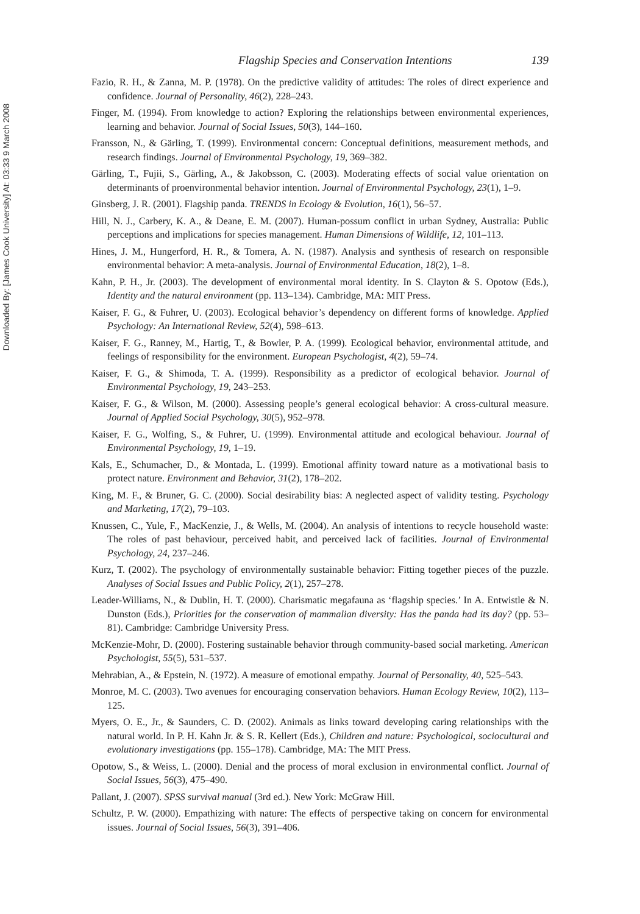Downloaded By: [James Cook University] At: 03:33 9 March 2008
Flagship Species and Conservation Intentions 139
Fazio, R. H., & Zanna, M. P. (1978). On the predictive validity of attitudes: The roles of direct experience and confidence. Journal of Personality, 46(2), 228–243.
Finger, M. (1994). From knowledge to action? Exploring the relationships between environmental experiences, learning and behavior. Journal of Social Issues, 50(3), 144–160.
Fransson, N., & Gärling, T. (1999). Environmental concern: Conceptual definitions, measurement methods, and research findings. Journal of Environmental Psychology, 19, 369–382.
Gärling, T., Fujii, S., Gärling, A., & Jakobsson, C. (2003). Moderating effects of social value orientation on determinants of proenvironmental behavior intention. Journal of Environmental Psychology, 23(1), 1–9.
Ginsberg, J. R. (2001). Flagship panda. TRENDS in Ecology & Evolution, 16(1), 56–57.
Hill, N. J., Carbery, K. A., & Deane, E. M. (2007). Human-possum conflict in urban Sydney, Australia: Public perceptions and implications for species management. Human Dimensions of Wildlife, 12, 101–113.
Hines, J. M., Hungerford, H. R., & Tomera, A. N. (1987). Analysis and synthesis of research on responsible environmental behavior: A meta-analysis. Journal of Environmental Education, 18(2), 1–8.
Kahn, P. H., Jr. (2003). The development of environmental moral identity. In S. Clayton & S. Opotow (Eds.), Identity and the natural environment (pp. 113–134). Cambridge, MA: MIT Press.
Kaiser, F. G., & Fuhrer, U. (2003). Ecological behavior’s dependency on different forms of knowledge. Applied Psychology: An International Review, 52(4), 598–613.
Kaiser, F. G., Ranney, M., Hartig, T., & Bowler, P. A. (1999). Ecological behavior, environmental attitude, and feelings of responsibility for the environment. European Psychologist, 4(2), 59–74.
Kaiser, F. G., & Shimoda, T. A. (1999). Responsibility as a predictor of ecological behavior. Journal of Environmental Psychology, 19, 243–253.
Kaiser, F. G., & Wilson, M. (2000). Assessing people’s general ecological behavior: A cross-cultural measure. Journal of Applied Social Psychology, 30(5), 952–978.
Kaiser, F. G., Wolfing, S., & Fuhrer, U. (1999). Environmental attitude and ecological behaviour. Journal of Environmental Psychology, 19, 1–19.
Kals, E., Schumacher, D., & Montada, L. (1999). Emotional affinity toward nature as a motivational basis to protect nature. Environment and Behavior, 31(2), 178–202.
King, M. F., & Bruner, G. C. (2000). Social desirability bias: A neglected aspect of validity testing. Psychology and Marketing, 17(2), 79–103.
Knussen, C., Yule, F., MacKenzie, J., & Wells, M. (2004). An analysis of intentions to recycle household waste: The roles of past behaviour, perceived habit, and perceived lack of facilities. Journal of Environmental Psychology, 24, 237–246.
Kurz, T. (2002). The psychology of environmentally sustainable behavior: Fitting together pieces of the puzzle. Analyses of Social Issues and Public Policy, 2(1), 257–278.
Leader-Williams, N., & Dublin, H. T. (2000). Charismatic megafauna as ‘flagship species.’ In A. Entwistle & N. Dunston (Eds.), Priorities for the conservation of mammalian diversity: Has the panda had its day? (pp. 53–81). Cambridge: Cambridge University Press.
McKenzie-Mohr, D. (2000). Fostering sustainable behavior through community-based social marketing. American Psychologist, 55(5), 531–537.
Mehrabian, A., & Epstein, N. (1972). A measure of emotional empathy. Journal of Personality, 40, 525–543.
Monroe, M. C. (2003). Two avenues for encouraging conservation behaviors. Human Ecology Review, 10(2), 113–125.
Myers, O. E., Jr., & Saunders, C. D. (2002). Animals as links toward developing caring relationships with the natural world. In P. H. Kahn Jr. & S. R. Kellert (Eds.), Children and nature: Psychological, sociocultural and evolutionary investigations (pp. 155–178). Cambridge, MA: The MIT Press.
Opotow, S., & Weiss, L. (2000). Denial and the process of moral exclusion in environmental conflict. Journal of Social Issues, 56(3), 475–490.
Pallant, J. (2007). SPSS survival manual (3rd ed.). New York: McGraw Hill.
Schultz, P. W. (2000). Empathizing with nature: The effects of perspective taking on concern for environmental issues. Journal of Social Issues, 56(3), 391–406.